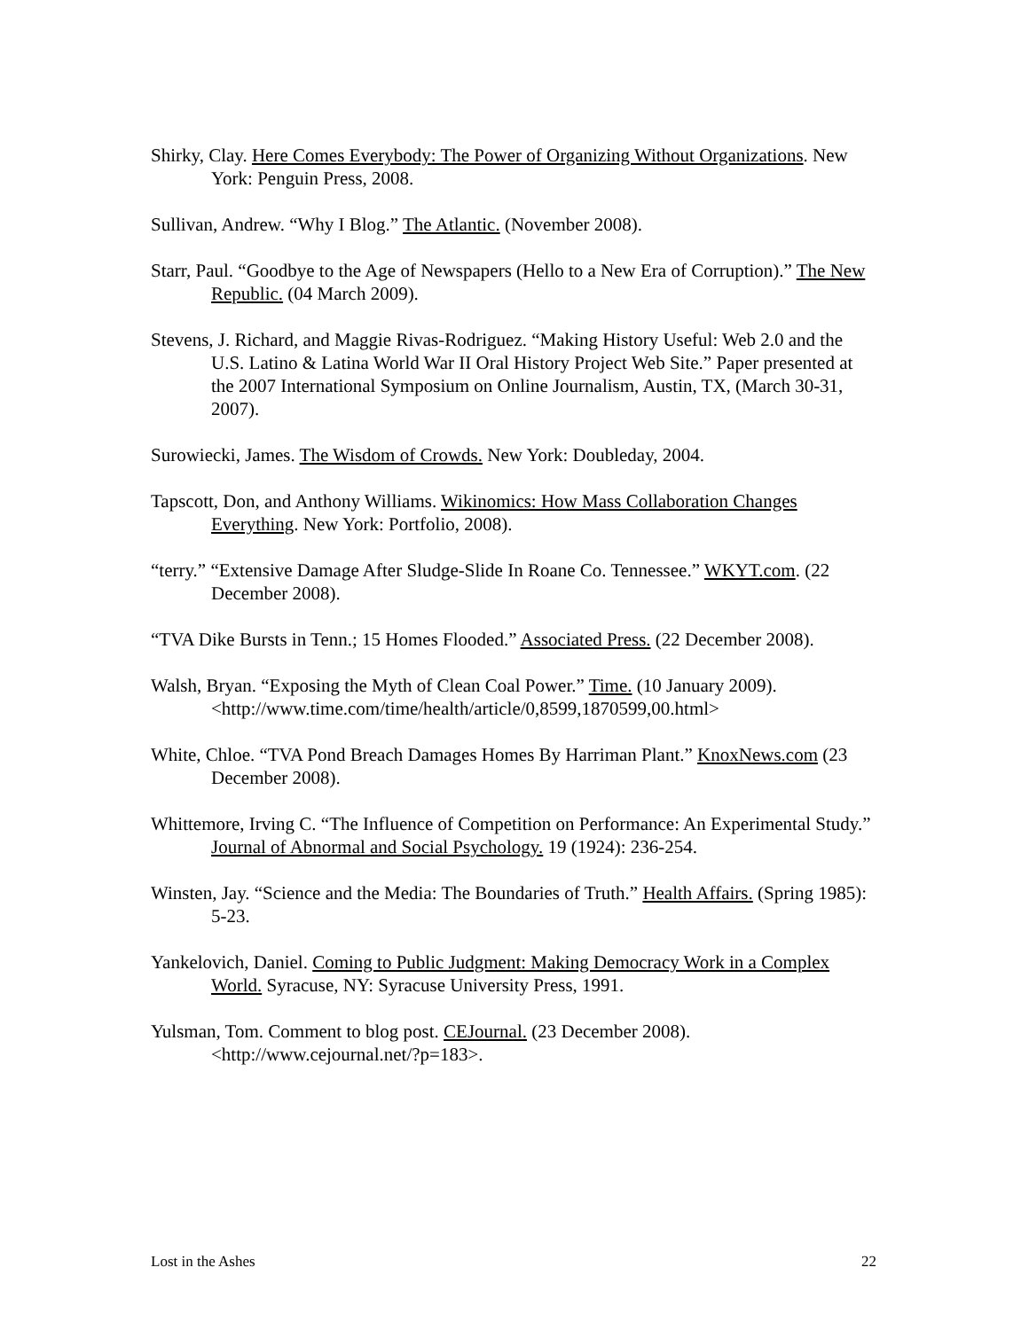Shirky, Clay. Here Comes Everybody: The Power of Organizing Without Organizations. New York: Penguin Press, 2008.
Sullivan, Andrew. “Why I Blog.” The Atlantic. (November 2008).
Starr, Paul. “Goodbye to the Age of Newspapers (Hello to a New Era of Corruption).” The New Republic. (04 March 2009).
Stevens, J. Richard, and Maggie Rivas-Rodriguez. “Making History Useful: Web 2.0 and the U.S. Latino & Latina World War II Oral History Project Web Site.” Paper presented at the 2007 International Symposium on Online Journalism, Austin, TX, (March 30-31, 2007).
Surowiecki, James. The Wisdom of Crowds. New York: Doubleday, 2004.
Tapscott, Don, and Anthony Williams. Wikinomics: How Mass Collaboration Changes Everything. New York: Portfolio, 2008).
“terry.” “Extensive Damage After Sludge-Slide In Roane Co. Tennessee.” WKYT.com. (22 December 2008).
“TVA Dike Bursts in Tenn.; 15 Homes Flooded.” Associated Press. (22 December 2008).
Walsh, Bryan. “Exposing the Myth of Clean Coal Power.” Time. (10 January 2009). <http://www.time.com/time/health/article/0,8599,1870599,00.html>
White, Chloe. “TVA Pond Breach Damages Homes By Harriman Plant.” KnoxNews.com (23 December 2008).
Whittemore, Irving C. “The Influence of Competition on Performance: An Experimental Study.” Journal of Abnormal and Social Psychology. 19 (1924): 236-254.
Winsten, Jay. “Science and the Media: The Boundaries of Truth.” Health Affairs. (Spring 1985): 5-23.
Yankelovich, Daniel. Coming to Public Judgment: Making Democracy Work in a Complex World. Syracuse, NY: Syracuse University Press, 1991.
Yulsman, Tom. Comment to blog post. CEJournal. (23 December 2008). <http://www.cejournal.net/?p=183>.
Lost in the Ashes 22